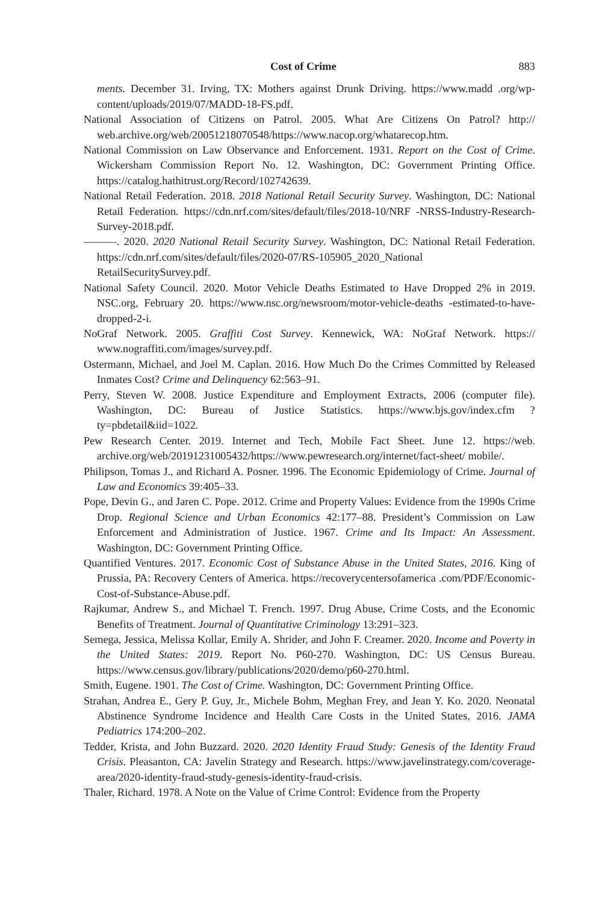Cost of Crime 883
ments. December 31. Irving, TX: Mothers against Drunk Driving. https://www.madd .org/wp-content/uploads/2019/07/MADD-18-FS.pdf.
National Association of Citizens on Patrol. 2005. What Are Citizens On Patrol? http:// web.archive.org/web/20051218070548/https://www.nacop.org/whatarecop.htm.
National Commission on Law Observance and Enforcement. 1931. Report on the Cost of Crime. Wickersham Commission Report No. 12. Washington, DC: Government Printing Office. https://catalog.hathitrust.org/Record/102742639.
National Retail Federation. 2018. 2018 National Retail Security Survey. Washington, DC: National Retail Federation. https://cdn.nrf.com/sites/default/files/2018-10/NRF -NRSS-Industry-Research-Survey-2018.pdf.
———. 2020. 2020 National Retail Security Survey. Washington, DC: National Retail Federation. https://cdn.nrf.com/sites/default/files/2020-07/RS-105905_2020_National RetailSecuritySurvey.pdf.
National Safety Council. 2020. Motor Vehicle Deaths Estimated to Have Dropped 2% in 2019. NSC.org, February 20. https://www.nsc.org/newsroom/motor-vehicle-deaths -estimated-to-have-dropped-2-i.
NoGraf Network. 2005. Graffiti Cost Survey. Kennewick, WA: NoGraf Network. https:// www.nograffiti.com/images/survey.pdf.
Ostermann, Michael, and Joel M. Caplan. 2016. How Much Do the Crimes Committed by Released Inmates Cost? Crime and Delinquency 62:563–91.
Perry, Steven W. 2008. Justice Expenditure and Employment Extracts, 2006 (computer file). Washington, DC: Bureau of Justice Statistics. https://www.bjs.gov/index.cfm ?ty=pbdetail&iid=1022.
Pew Research Center. 2019. Internet and Tech, Mobile Fact Sheet. June 12. https://web. archive.org/web/20191231005432/https://www.pewresearch.org/internet/fact-sheet/ mobile/.
Philipson, Tomas J., and Richard A. Posner. 1996. The Economic Epidemiology of Crime. Journal of Law and Economics 39:405–33.
Pope, Devin G., and Jaren C. Pope. 2012. Crime and Property Values: Evidence from the 1990s Crime Drop. Regional Science and Urban Economics 42:177–88. President’s Commission on Law Enforcement and Administration of Justice. 1967. Crime and Its Impact: An Assessment. Washington, DC: Government Printing Office.
Quantified Ventures. 2017. Economic Cost of Substance Abuse in the United States, 2016. King of Prussia, PA: Recovery Centers of America. https://recoverycentersofamerica .com/PDF/Economic-Cost-of-Substance-Abuse.pdf.
Rajkumar, Andrew S., and Michael T. French. 1997. Drug Abuse, Crime Costs, and the Economic Benefits of Treatment. Journal of Quantitative Criminology 13:291–323.
Semega, Jessica, Melissa Kollar, Emily A. Shrider, and John F. Creamer. 2020. Income and Poverty in the United States: 2019. Report No. P60-270. Washington, DC: US Census Bureau. https://www.census.gov/library/publications/2020/demo/p60-270.html.
Smith, Eugene. 1901. The Cost of Crime. Washington, DC: Government Printing Office.
Strahan, Andrea E., Gery P. Guy, Jr., Michele Bohm, Meghan Frey, and Jean Y. Ko. 2020. Neonatal Abstinence Syndrome Incidence and Health Care Costs in the United States, 2016. JAMA Pediatrics 174:200–202.
Tedder, Krista, and John Buzzard. 2020. 2020 Identity Fraud Study: Genesis of the Identity Fraud Crisis. Pleasanton, CA: Javelin Strategy and Research. https://www.javelinstrategy.com/coverage-area/2020-identity-fraud-study-genesis-identity-fraud-crisis.
Thaler, Richard. 1978. A Note on the Value of Crime Control: Evidence from the Property